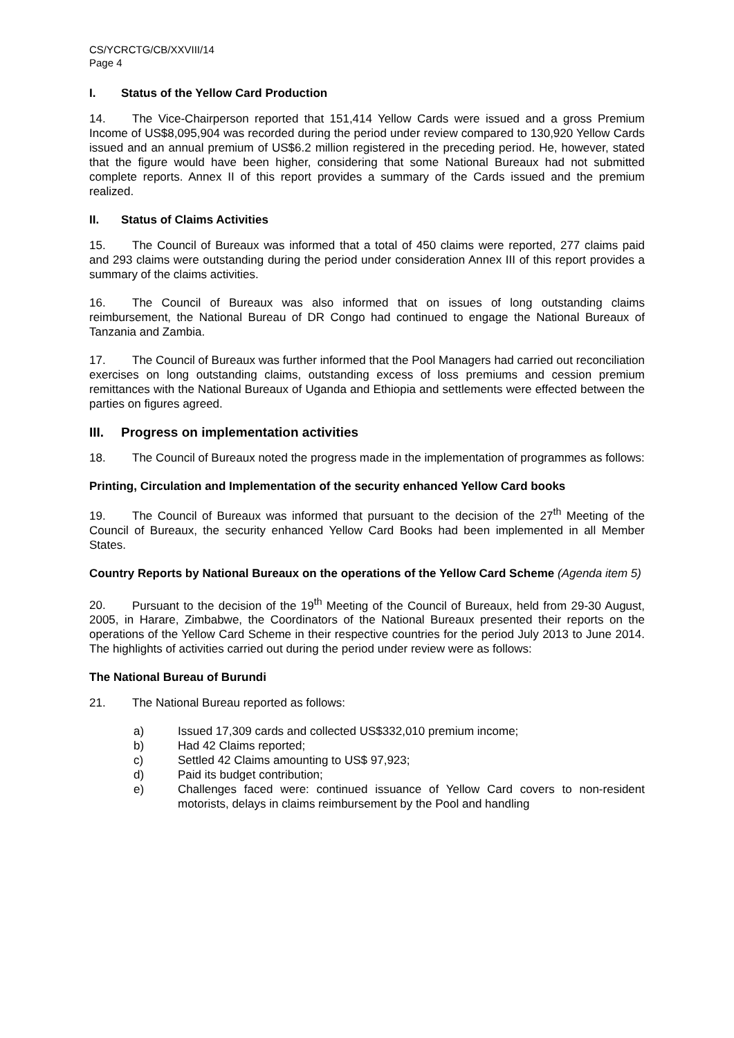CS/YCRCTG/CB/XXVIII/14
Page 4
I. Status of the Yellow Card Production
14. The Vice-Chairperson reported that 151,414 Yellow Cards were issued and a gross Premium Income of US$8,095,904 was recorded during the period under review compared to 130,920 Yellow Cards issued and an annual premium of US$6.2 million registered in the preceding period. He, however, stated that the figure would have been higher, considering that some National Bureaux had not submitted complete reports. Annex II of this report provides a summary of the Cards issued and the premium realized.
II. Status of Claims Activities
15. The Council of Bureaux was informed that a total of 450 claims were reported, 277 claims paid and 293 claims were outstanding during the period under consideration Annex III of this report provides a summary of the claims activities.
16. The Council of Bureaux was also informed that on issues of long outstanding claims reimbursement, the National Bureau of DR Congo had continued to engage the National Bureaux of Tanzania and Zambia.
17. The Council of Bureaux was further informed that the Pool Managers had carried out reconciliation exercises on long outstanding claims, outstanding excess of loss premiums and cession premium remittances with the National Bureaux of Uganda and Ethiopia and settlements were effected between the parties on figures agreed.
III. Progress on implementation activities
18. The Council of Bureaux noted the progress made in the implementation of programmes as follows:
Printing, Circulation and Implementation of the security enhanced Yellow Card books
19. The Council of Bureaux was informed that pursuant to the decision of the 27<sup>th</sup> Meeting of the Council of Bureaux, the security enhanced Yellow Card Books had been implemented in all Member States.
Country Reports by National Bureaux on the operations of the Yellow Card Scheme (Agenda item 5)
20. Pursuant to the decision of the 19<sup>th</sup> Meeting of the Council of Bureaux, held from 29-30 August, 2005, in Harare, Zimbabwe, the Coordinators of the National Bureaux presented their reports on the operations of the Yellow Card Scheme in their respective countries for the period July 2013 to June 2014. The highlights of activities carried out during the period under review were as follows:
The National Bureau of Burundi
21. The National Bureau reported as follows:
a) Issued 17,309 cards and collected US$332,010 premium income;
b) Had 42 Claims reported;
c) Settled 42 Claims amounting to US$ 97,923;
d) Paid its budget contribution;
e) Challenges faced were: continued issuance of Yellow Card covers to non-resident motorists, delays in claims reimbursement by the Pool and handling